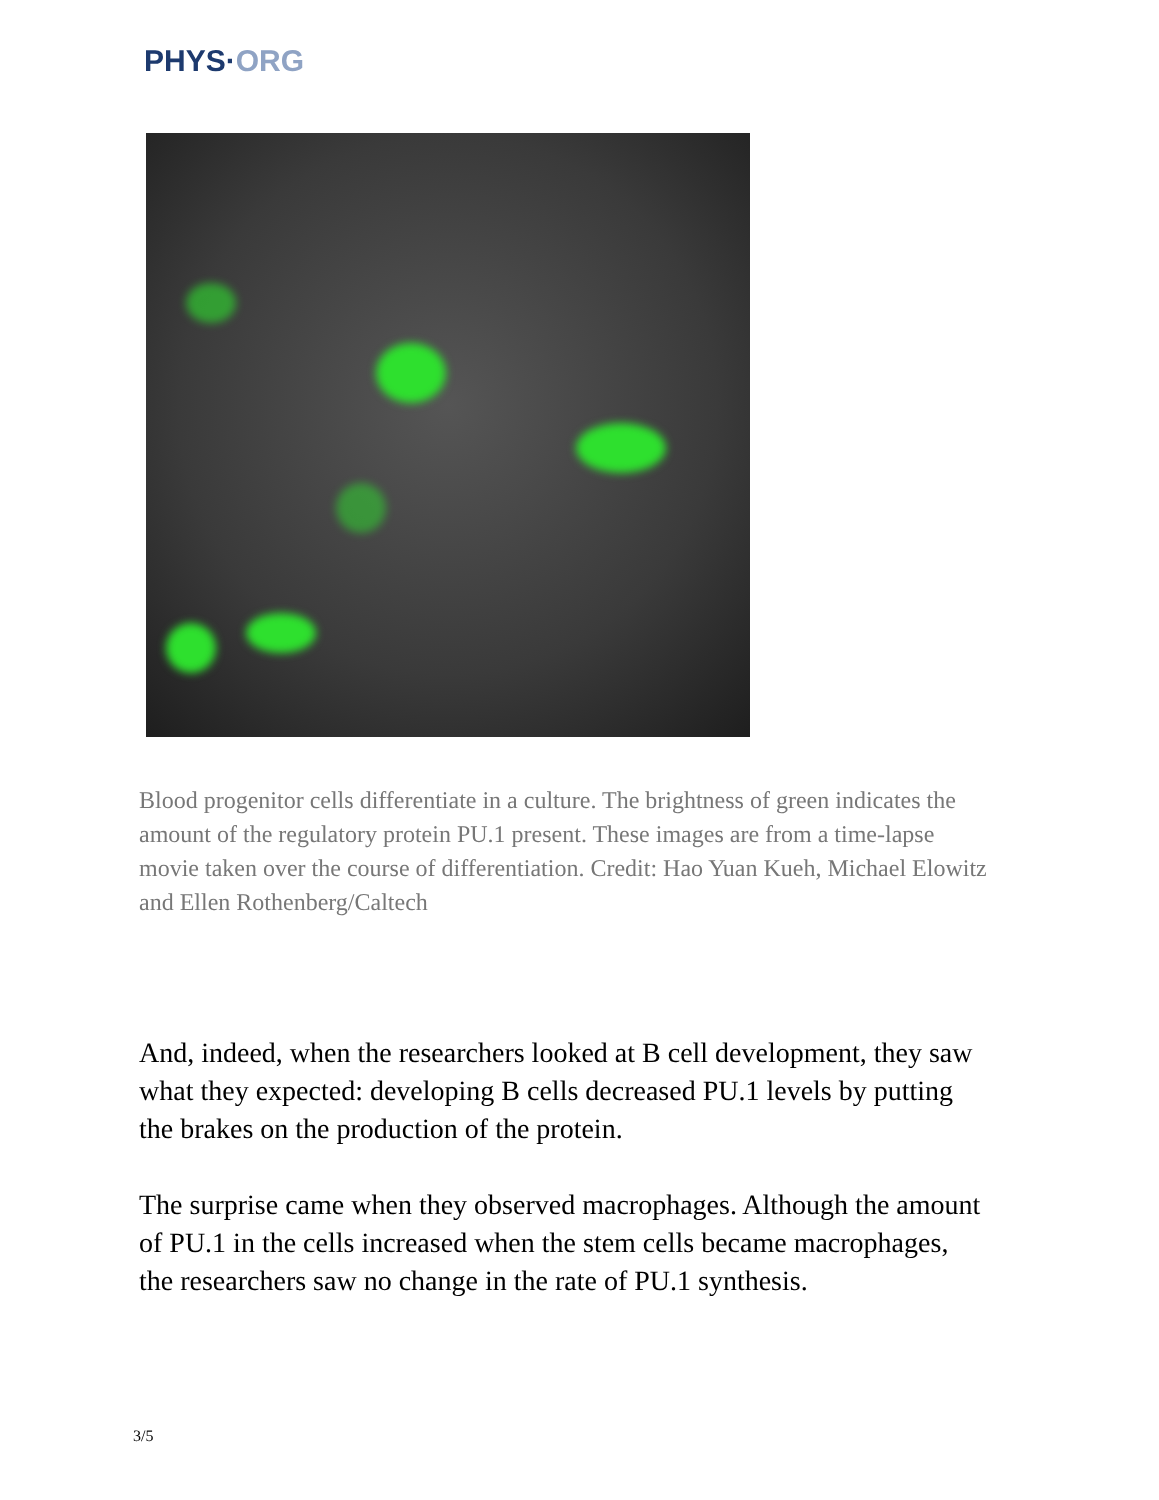PHYS·ORG
Blood progenitor cells differentiate in a culture. The brightness of green indicates the amount of the regulatory protein PU.1 present. These images are from a time-lapse movie taken over the course of differentiation. Credit: Hao Yuan Kueh, Michael Elowitz and Ellen Rothenberg/Caltech
And, indeed, when the researchers looked at B cell development, they saw what they expected: developing B cells decreased PU.1 levels by putting the brakes on the production of the protein.
The surprise came when they observed macrophages. Although the amount of PU.1 in the cells increased when the stem cells became macrophages, the researchers saw no change in the rate of PU.1 synthesis.
3/5